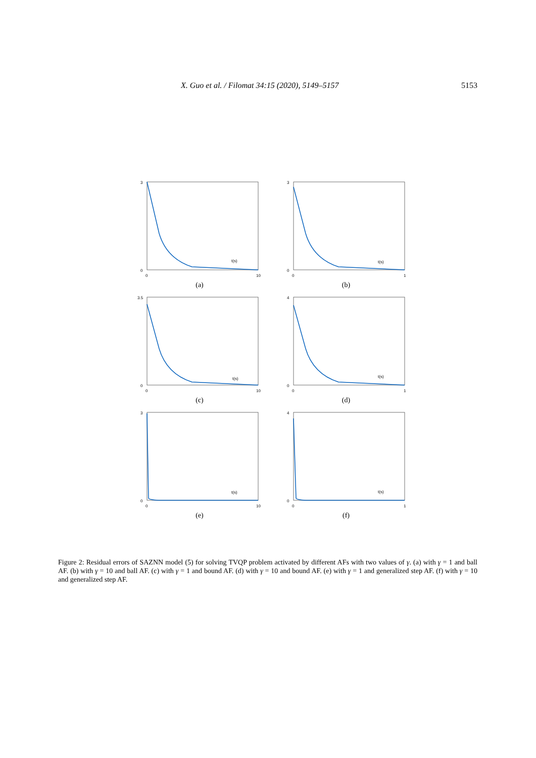X. Guo et al. / Filomat 34:15 (2020), 5149–5157 5153
0
3
0
10
t(s)
(a)
0
3
0
1
t(s)
(b)
0
3.5
0
10
t(s)
(c)
0
4
0
1
t(s)
(d)
0
3
0
10
t(s)
(e)
0
4
0
1
t(s)
(f)
Figure 2: Residual errors of SAZNN model (5) for solving TVQP problem activated by different AFs with two values of γ. (a) with γ = 1 and ball AF. (b) with γ = 10 and ball AF. (c) with γ = 1 and bound AF. (d) with γ = 10 and bound AF. (e) with γ = 1 and generalized step AF. (f) with γ = 10 and generalized step AF.